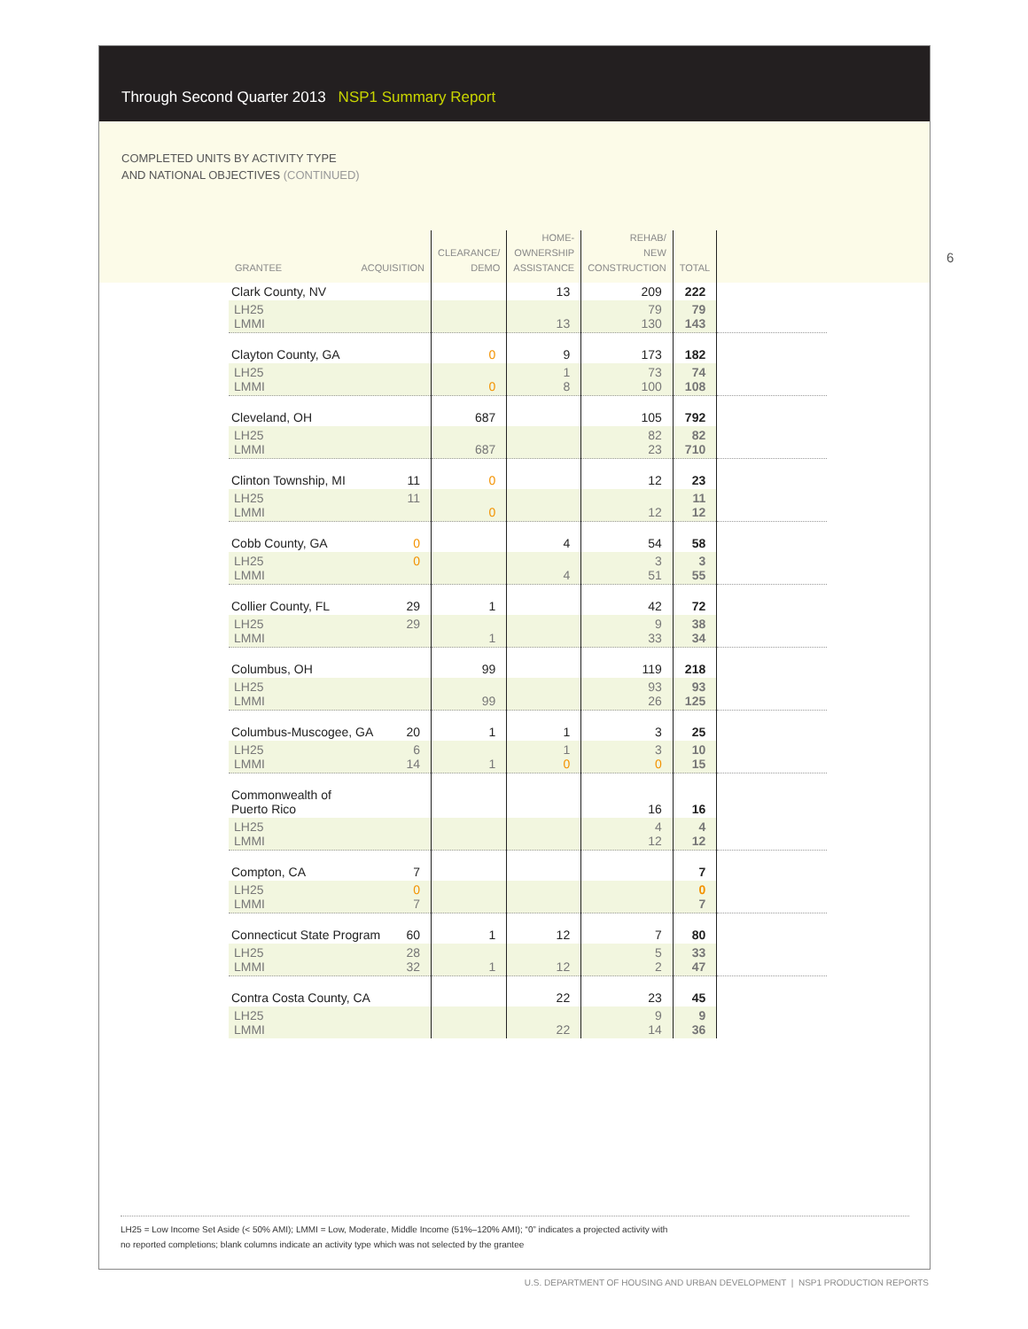Through Second Quarter 2013 NSP1 Summary Report
COMPLETED UNITS BY ACTIVITY TYPE
AND NATIONAL OBJECTIVES (CONTINUED)
6
| GRANTEE ACQUISITION | CLEARANCE/ DEMO | HOME- OWNERSHIP ASSISTANCE | REHAB/ NEW CONSTRUCTION | TOTAL | |
| --- | --- | --- | --- | --- | --- |
| Clark County, NV | | 13 | 209 | 222 | |
| LH25 LMMI | | 13 | 79 130 | 79 143 | |
| Clayton County, GA | 0 | 9 | 173 | 182 | |
| LH25 LMMI | 0 | 1 8 | 73 100 | 74 108 | |
| Cleveland, OH | 687 | | 105 | 792 | |
| LH25 LMMI | 687 | | 82 23 | 82 710 | |
| Clinton Township, MI 11 | 0 | | 12 | 23 | |
| LH25 11 LMMI | 0 | | 12 | 11 12 | |
| Cobb County, GA 0 | | 4 | 54 | 58 | |
| LH25 0 LMMI | | 4 | 3 51 | 3 55 | |
| Collier County, FL 29 | 1 | | 42 | 72 | |
| LH25 29 LMMI | 1 | | 9 33 | 38 34 | |
| Columbus, OH | 99 | | 119 | 218 | |
| LH25 LMMI | 99 | | 93 26 | 93 125 | |
| Columbus-Muscogee, GA 20 | 1 | 1 | 3 | 25 | |
| LH25 6 LMMI 14 | 1 | 1 0 | 3 0 | 10 15 | |
| Commonwealth of Puerto Rico | | | 16 | 16 | |
| LH25 LMMI | | | 4 12 | 4 12 | |
| Compton, CA 7 | | | | 7 | |
| LH25 0 LMMI 7 | | | | 0 7 | |
| Connecticut State Program 60 | 1 | 12 | 7 | 80 | |
| LH25 28 LMMI 32 | 1 | 12 | 5 2 | 33 47 | |
| Contra Costa County, CA | | 22 | 23 | 45 | |
| LH25 LMMI | | 22 | 9 14 | 9 36 | |
LH25 = Low Income Set Aside (< 50% AMI); LMMI = Low, Moderate, Middle Income (51%–120% AMI); “0” indicates a projected activity with
no reported completions; blank columns indicate an activity type which was not selected by the grantee
U.S. DEPARTMENT OF HOUSING AND URBAN DEVELOPMENT | NSP1 PRODUCTION REPORTS